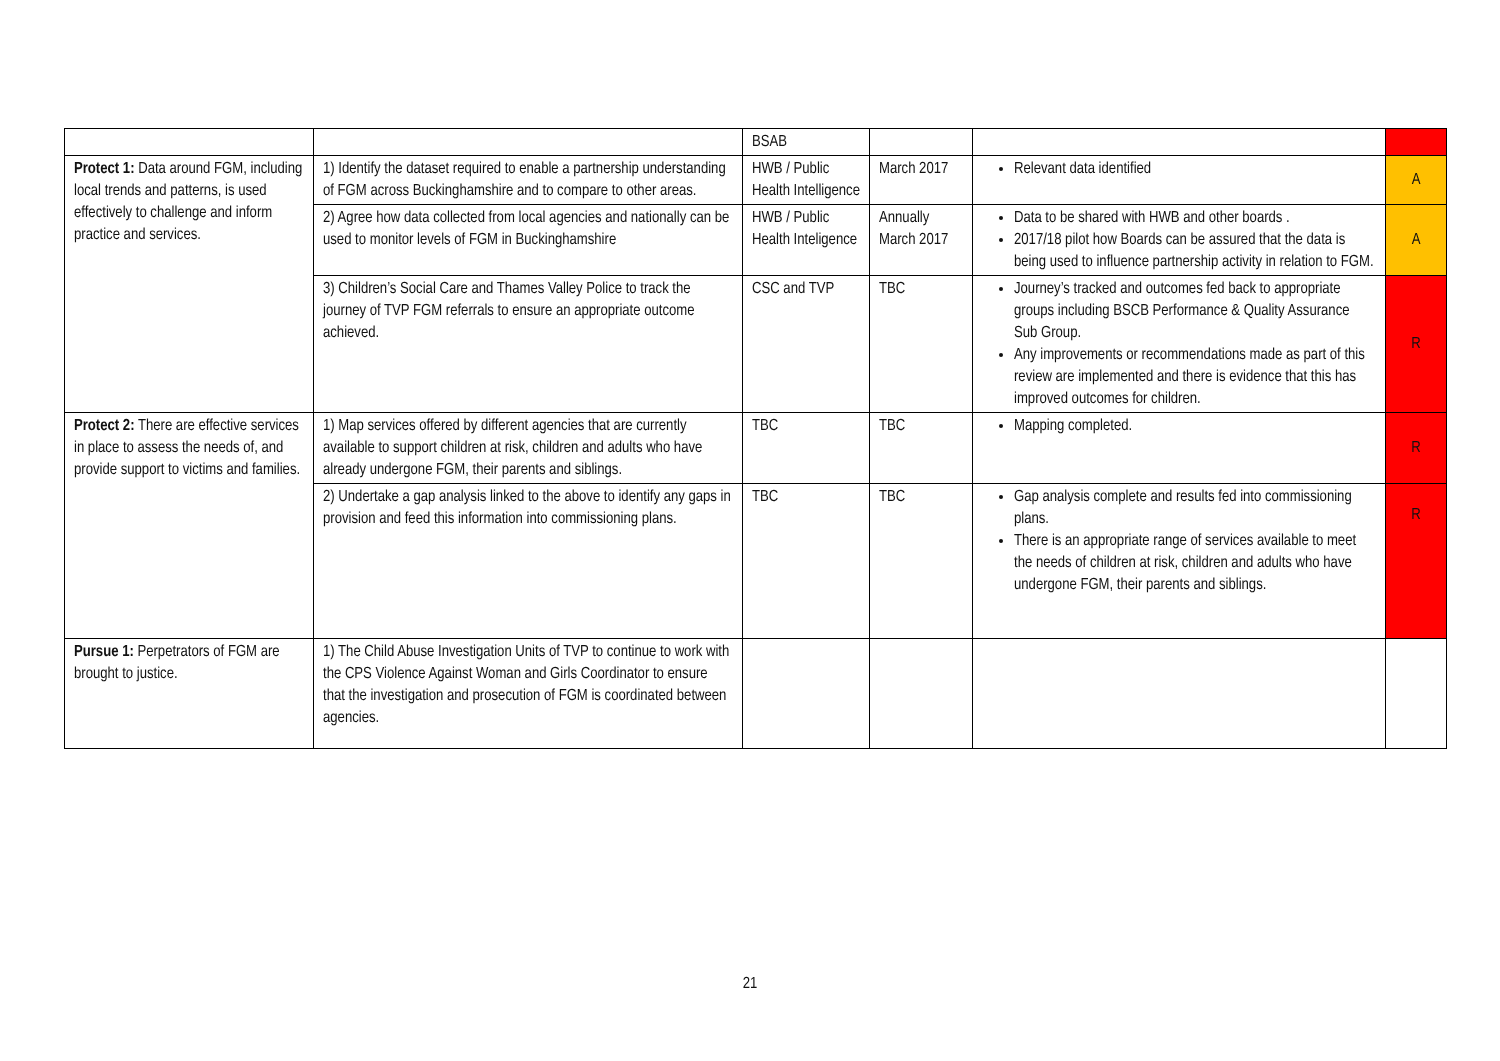| | | BSAB | | | |
| Protect 1: Data around FGM, including local trends and patterns, is used effectively to challenge and inform practice and services. | 1) Identify the dataset required to enable a partnership understanding of FGM across Buckinghamshire and to compare to other areas. | HWB / Public Health Intelligence | March 2017 | Relevant data identified | A |
| | 2) Agree how data collected from local agencies and nationally can be used to monitor levels of FGM in Buckinghamshire | HWB / Public Health Inteligence | Annually March 2017 | Data to be shared with HWB and other boards . 2017/18 pilot how Boards can be assured that the data is being used to influence partnership activity in relation to FGM. | A |
| | 3) Children’s Social Care and Thames Valley Police to track the journey of TVP FGM referrals to ensure an appropriate outcome achieved. | CSC and TVP | TBC | Journey’s tracked and outcomes fed back to appropriate groups including BSCB Performance & Quality Assurance Sub Group. Any improvements or recommendations made as part of this review are implemented and there is evidence that this has improved outcomes for children. | R |
| Protect 2: There are effective services in place to assess the needs of, and provide support to victims and families. | 1) Map services offered by different agencies that are currently available to support children at risk, children and adults who have already undergone FGM, their parents and siblings. | TBC | TBC | Mapping completed. | R |
| | 2) Undertake a gap analysis linked to the above to identify any gaps in provision and feed this information into commissioning plans. | TBC | TBC | Gap analysis complete and results fed into commissioning plans. There is an appropriate range of services available to meet the needs of children at risk, children and adults who have undergone FGM, their parents and siblings. | R |
| Pursue 1: Perpetrators of FGM are brought to justice. | 1) The Child Abuse Investigation Units of TVP to continue to work with the CPS Violence Against Woman and Girls Coordinator to ensure that the investigation and prosecution of FGM is coordinated between agencies. | | | | |
21